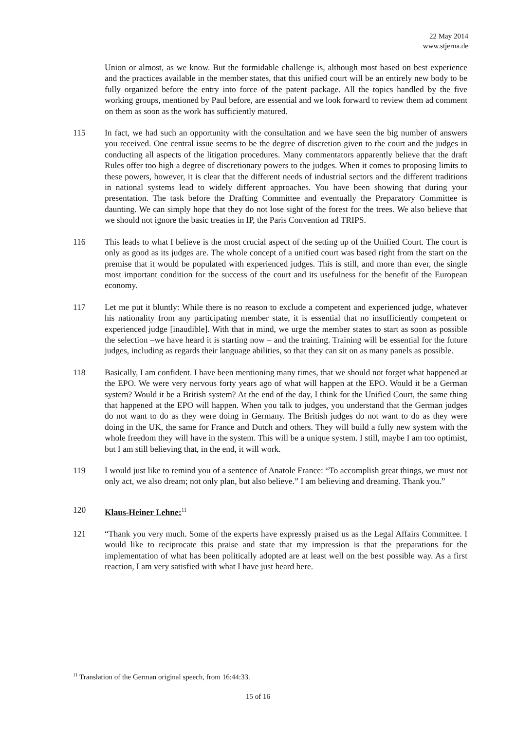22 May 2014
www.stjerna.de
Union or almost, as we know. But the formidable challenge is, although most based on best experience and the practices available in the member states, that this unified court will be an entirely new body to be fully organized before the entry into force of the patent package. All the topics handled by the five working groups, mentioned by Paul before, are essential and we look forward to review them ad comment on them as soon as the work has sufficiently matured.
115 In fact, we had such an opportunity with the consultation and we have seen the big number of answers you received. One central issue seems to be the degree of discretion given to the court and the judges in conducting all aspects of the litigation procedures. Many commentators apparently believe that the draft Rules offer too high a degree of discretionary powers to the judges. When it comes to proposing limits to these powers, however, it is clear that the different needs of industrial sectors and the different traditions in national systems lead to widely different approaches. You have been showing that during your presentation. The task before the Drafting Committee and eventually the Preparatory Committee is daunting. We can simply hope that they do not lose sight of the forest for the trees. We also believe that we should not ignore the basic treaties in IP, the Paris Convention ad TRIPS.
116 This leads to what I believe is the most crucial aspect of the setting up of the Unified Court. The court is only as good as its judges are. The whole concept of a unified court was based right from the start on the premise that it would be populated with experienced judges. This is still, and more than ever, the single most important condition for the success of the court and its usefulness for the benefit of the European economy.
117 Let me put it bluntly: While there is no reason to exclude a competent and experienced judge, whatever his nationality from any participating member state, it is essential that no insufficiently competent or experienced judge [inaudible]. With that in mind, we urge the member states to start as soon as possible the selection –we have heard it is starting now – and the training. Training will be essential for the future judges, including as regards their language abilities, so that they can sit on as many panels as possible.
118 Basically, I am confident. I have been mentioning many times, that we should not forget what happened at the EPO. We were very nervous forty years ago of what will happen at the EPO. Would it be a German system? Would it be a British system? At the end of the day, I think for the Unified Court, the same thing that happened at the EPO will happen. When you talk to judges, you understand that the German judges do not want to do as they were doing in Germany. The British judges do not want to do as they were doing in the UK, the same for France and Dutch and others. They will build a fully new system with the whole freedom they will have in the system. This will be a unique system. I still, maybe I am too optimist, but I am still believing that, in the end, it will work.
119 I would just like to remind you of a sentence of Anatole France: “To accomplish great things, we must not only act, we also dream; not only plan, but also believe.” I am believing and dreaming. Thank you.”
120 Klaus-Heiner Lehne:<sup>11</sup>
121 “Thank you very much. Some of the experts have expressly praised us as the Legal Affairs Committee. I would like to reciprocate this praise and state that my impression is that the preparations for the implementation of what has been politically adopted are at least well on the best possible way. As a first reaction, I am very satisfied with what I have just heard here.
<sup>11</sup> Translation of the German original speech, from 16:44:33.
15 of 16